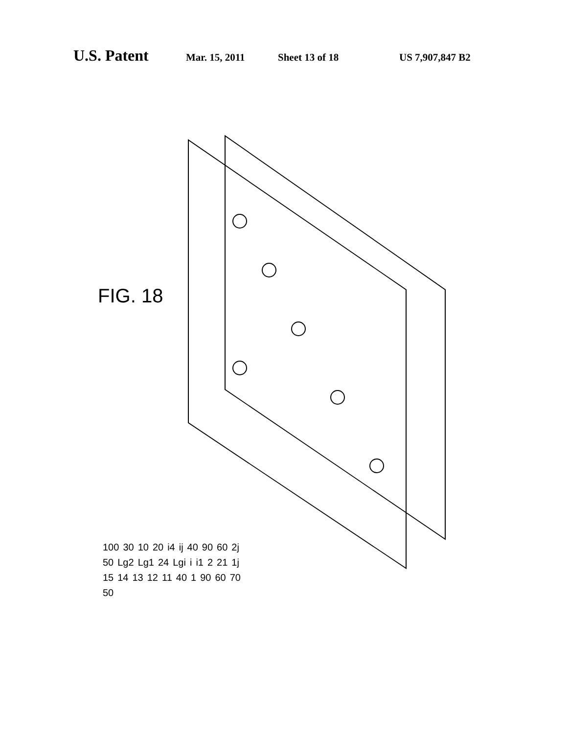U.S. Patent Mar. 15, 2011 Sheet 13 of 18 US 7,907,847 B2
FIG. 18
100 30 10 20 i4 ij 40 90 60 2j 50 Lg2 Lg1 24 Lgi i i1 2 21 1j 15 14 13 12 11 40 1 90 60 70 50